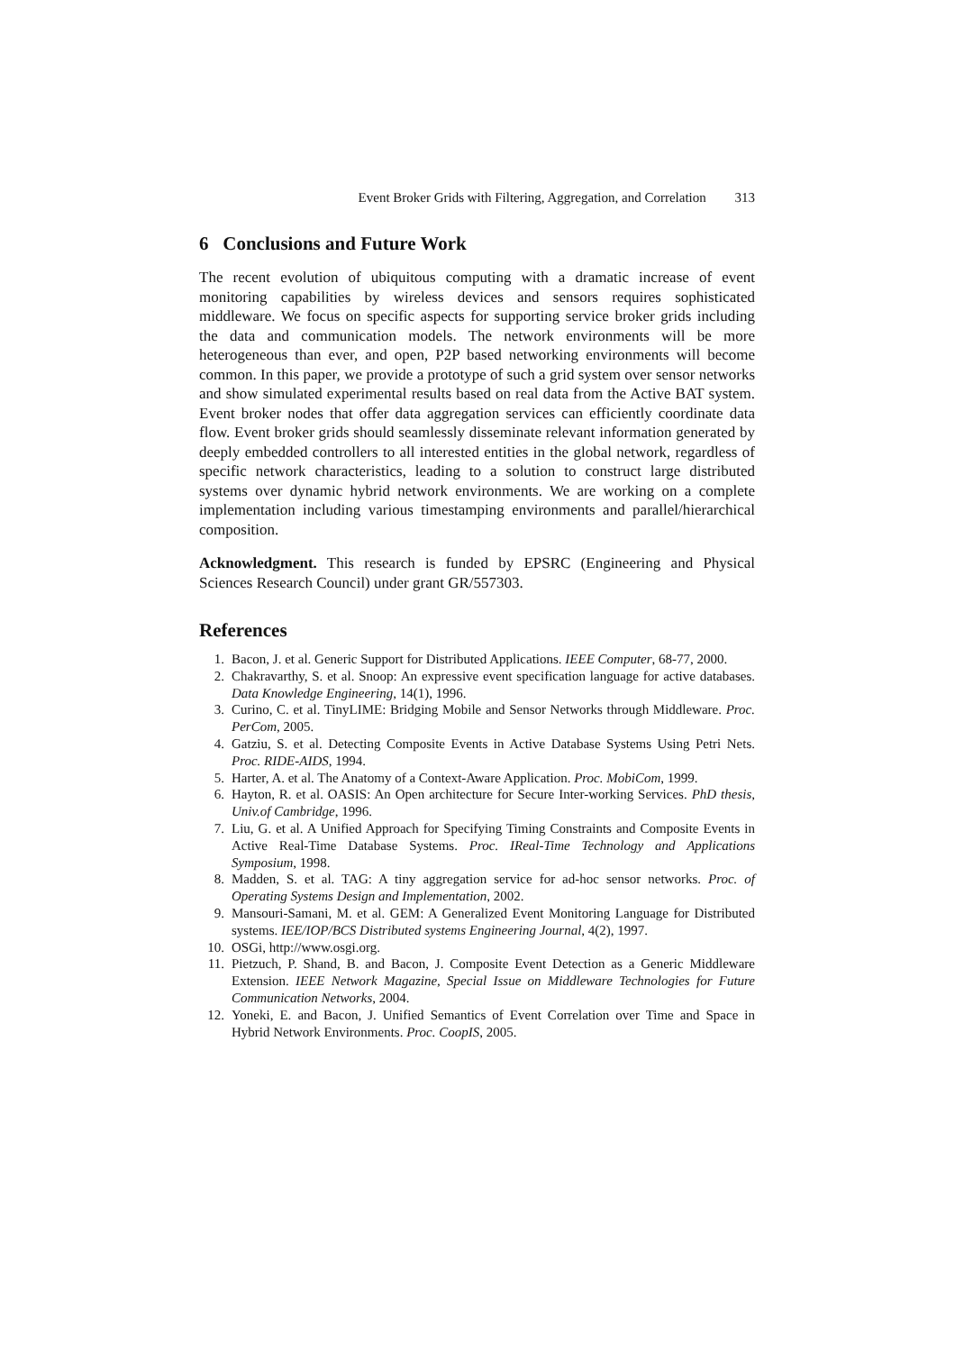Event Broker Grids with Filtering, Aggregation, and Correlation 313
6 Conclusions and Future Work
The recent evolution of ubiquitous computing with a dramatic increase of event monitoring capabilities by wireless devices and sensors requires sophisticated middleware. We focus on specific aspects for supporting service broker grids including the data and communication models. The network environments will be more heterogeneous than ever, and open, P2P based networking environments will become common. In this paper, we provide a prototype of such a grid system over sensor networks and show simulated experimental results based on real data from the Active BAT system. Event broker nodes that offer data aggregation services can efficiently coordinate data flow. Event broker grids should seamlessly disseminate relevant information generated by deeply embedded controllers to all interested entities in the global network, regardless of specific network characteristics, leading to a solution to construct large distributed systems over dynamic hybrid network environments. We are working on a complete implementation including various timestamping environments and parallel/hierarchical composition.
Acknowledgment. This research is funded by EPSRC (Engineering and Physical Sciences Research Council) under grant GR/557303.
References
1. Bacon, J. et al. Generic Support for Distributed Applications. IEEE Computer, 68-77, 2000.
2. Chakravarthy, S. et al. Snoop: An expressive event specification language for active databases. Data Knowledge Engineering, 14(1), 1996.
3. Curino, C. et al. TinyLIME: Bridging Mobile and Sensor Networks through Middleware. Proc. PerCom, 2005.
4. Gatziu, S. et al. Detecting Composite Events in Active Database Systems Using Petri Nets. Proc. RIDE-AIDS, 1994.
5. Harter, A. et al. The Anatomy of a Context-Aware Application. Proc. MobiCom, 1999.
6. Hayton, R. et al. OASIS: An Open architecture for Secure Inter-working Services. PhD thesis, Univ.of Cambridge, 1996.
7. Liu, G. et al. A Unified Approach for Specifying Timing Constraints and Composite Events in Active Real-Time Database Systems. Proc. IReal-Time Technology and Applications Symposium, 1998.
8. Madden, S. et al. TAG: A tiny aggregation service for ad-hoc sensor networks. Proc. of Operating Systems Design and Implementation, 2002.
9. Mansouri-Samani, M. et al. GEM: A Generalized Event Monitoring Language for Distributed systems. IEE/IOP/BCS Distributed systems Engineering Journal, 4(2), 1997.
10. OSGi, http://www.osgi.org.
11. Pietzuch, P. Shand, B. and Bacon, J. Composite Event Detection as a Generic Middleware Extension. IEEE Network Magazine, Special Issue on Middleware Technologies for Future Communication Networks, 2004.
12. Yoneki, E. and Bacon, J. Unified Semantics of Event Correlation over Time and Space in Hybrid Network Environments. Proc. CoopIS, 2005.